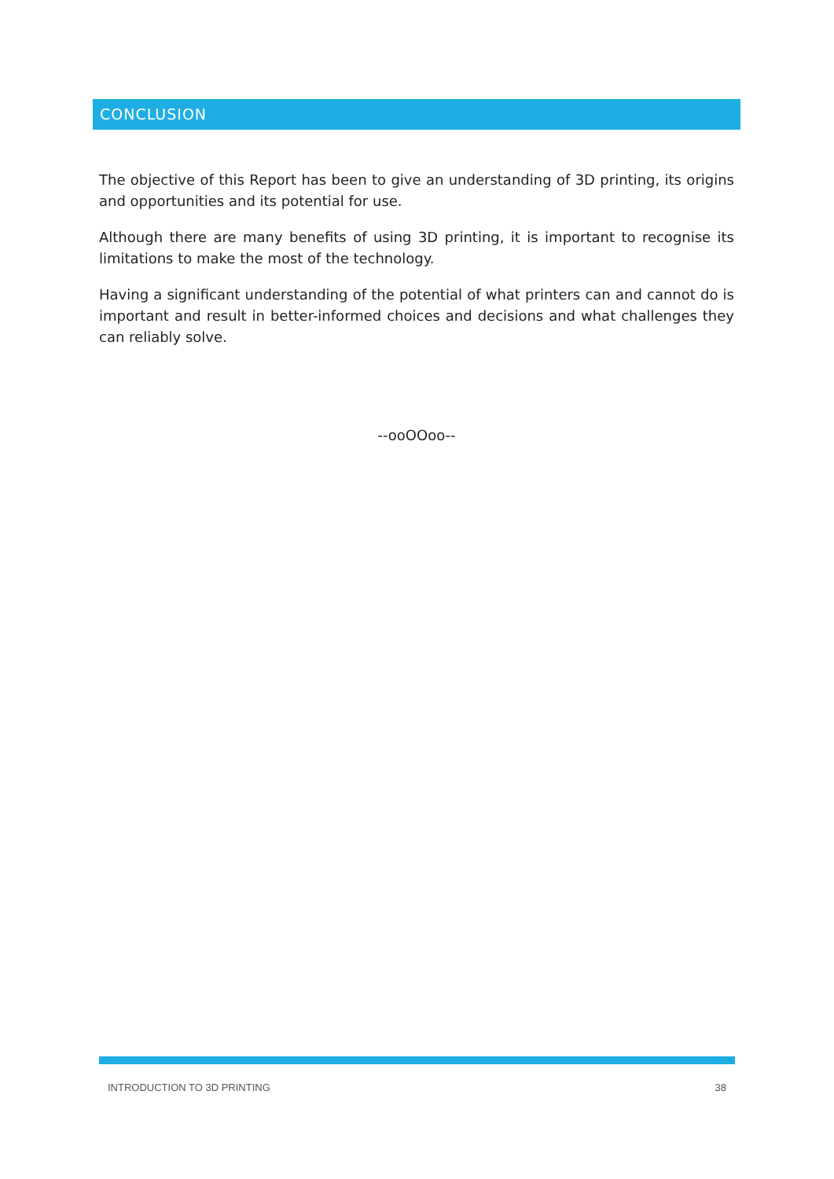CONCLUSION
The objective of this Report has been to give an understanding of 3D printing, its origins and opportunities and its potential for use.
Although there are many benefits of using 3D printing, it is important to recognise its limitations to make the most of the technology.
Having a significant understanding of the potential of what printers can and cannot do is important and result in better-informed choices and decisions and what challenges they can reliably solve.
--ooOOoo--
INTRODUCTION TO 3D PRINTING 38